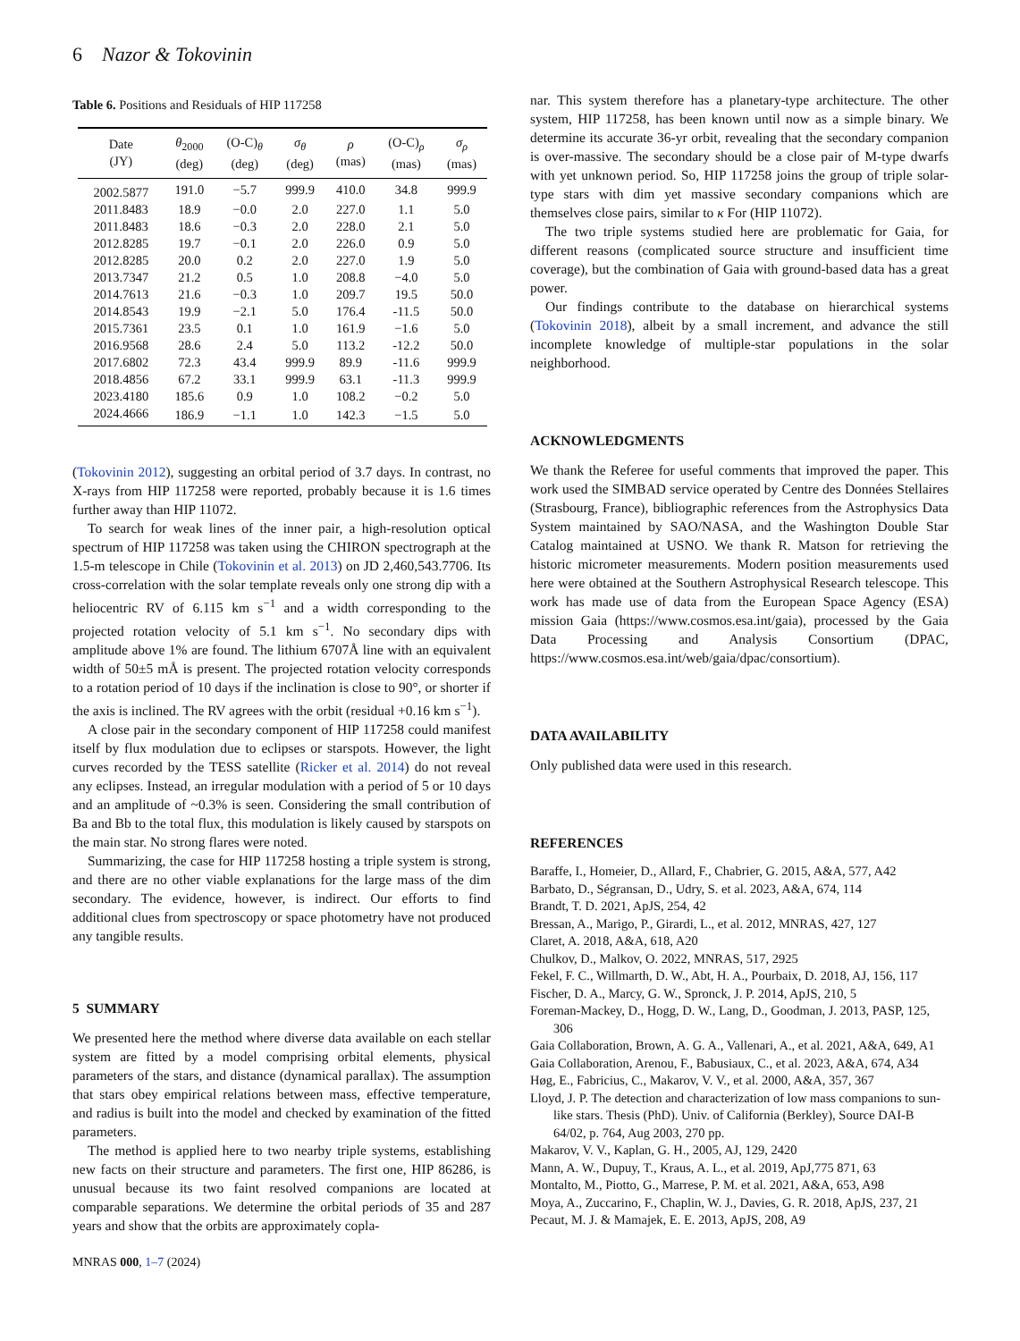6 Nazor & Tokovinin
Table 6. Positions and Residuals of HIP 117258
| Date (JY) | θ<sub>2000</sub> (deg) | (O-C)<sub>θ</sub> (deg) | σ<sub>θ</sub> (deg) | ρ (mas) | (O-C)<sub>ρ</sub> (mas) | σ<sub>ρ</sub> (mas) |
| --- | --- | --- | --- | --- | --- | --- |
| 2002.5877 | 191.0 | −5.7 | 999.9 | 410.0 | 34.8 | 999.9 |
| 2011.8483 | 18.9 | −0.0 | 2.0 | 227.0 | 1.1 | 5.0 |
| 2011.8483 | 18.6 | −0.3 | 2.0 | 228.0 | 2.1 | 5.0 |
| 2012.8285 | 19.7 | −0.1 | 2.0 | 226.0 | 0.9 | 5.0 |
| 2012.8285 | 20.0 | 0.2 | 2.0 | 227.0 | 1.9 | 5.0 |
| 2013.7347 | 21.2 | 0.5 | 1.0 | 208.8 | −4.0 | 5.0 |
| 2014.7613 | 21.6 | −0.3 | 1.0 | 209.7 | 19.5 | 50.0 |
| 2014.8543 | 19.9 | −2.1 | 5.0 | 176.4 | -11.5 | 50.0 |
| 2015.7361 | 23.5 | 0.1 | 1.0 | 161.9 | −1.6 | 5.0 |
| 2016.9568 | 28.6 | 2.4 | 5.0 | 113.2 | -12.2 | 50.0 |
| 2017.6802 | 72.3 | 43.4 | 999.9 | 89.9 | -11.6 | 999.9 |
| 2018.4856 | 67.2 | 33.1 | 999.9 | 63.1 | -11.3 | 999.9 |
| 2023.4180 | 185.6 | 0.9 | 1.0 | 108.2 | −0.2 | 5.0 |
| 2024.4666 | 186.9 | −1.1 | 1.0 | 142.3 | −1.5 | 5.0 |
(Tokovinin 2012), suggesting an orbital period of 3.7 days. In contrast, no X-rays from HIP 117258 were reported, probably because it is 1.6 times further away than HIP 11072.
To search for weak lines of the inner pair, a high-resolution optical spectrum of HIP 117258 was taken using the CHIRON spectrograph at the 1.5-m telescope in Chile (Tokovinin et al. 2013) on JD 2,460,543.7706. Its cross-correlation with the solar template reveals only one strong dip with a heliocentric RV of 6.115 km s<sup>−1</sup> and a width corresponding to the projected rotation velocity of 5.1 km s<sup>−1</sup>. No secondary dips with amplitude above 1% are found. The lithium 6707Å line with an equivalent width of 50±5 mÅ is present. The projected rotation velocity corresponds to a rotation period of 10 days if the inclination is close to 90°, or shorter if the axis is inclined. The RV agrees with the orbit (residual +0.16 km s<sup>−1</sup>).
A close pair in the secondary component of HIP 117258 could manifest itself by flux modulation due to eclipses or starspots. However, the light curves recorded by the TESS satellite (Ricker et al. 2014) do not reveal any eclipses. Instead, an irregular modulation with a period of 5 or 10 days and an amplitude of ~0.3% is seen. Considering the small contribution of Ba and Bb to the total flux, this modulation is likely caused by starspots on the main star. No strong flares were noted.
Summarizing, the case for HIP 117258 hosting a triple system is strong, and there are no other viable explanations for the large mass of the dim secondary. The evidence, however, is indirect. Our efforts to find additional clues from spectroscopy or space photometry have not produced any tangible results.
5 SUMMARY
We presented here the method where diverse data available on each stellar system are fitted by a model comprising orbital elements, physical parameters of the stars, and distance (dynamical parallax). The assumption that stars obey empirical relations between mass, effective temperature, and radius is built into the model and checked by examination of the fitted parameters.
The method is applied here to two nearby triple systems, establishing new facts on their structure and parameters. The first one, HIP 86286, is unusual because its two faint resolved companions are located at comparable separations. We determine the orbital periods of 35 and 287 years and show that the orbits are approximately copla-
MNRAS 000, 1–7 (2024)
nar. This system therefore has a planetary-type architecture. The other system, HIP 117258, has been known until now as a simple binary. We determine its accurate 36-yr orbit, revealing that the secondary companion is over-massive. The secondary should be a close pair of M-type dwarfs with yet unknown period. So, HIP 117258 joins the group of triple solar-type stars with dim yet massive secondary companions which are themselves close pairs, similar to κ For (HIP 11072).
The two triple systems studied here are problematic for Gaia, for different reasons (complicated source structure and insufficient time coverage), but the combination of Gaia with ground-based data has a great power.
Our findings contribute to the database on hierarchical systems (Tokovinin 2018), albeit by a small increment, and advance the still incomplete knowledge of multiple-star populations in the solar neighborhood.
ACKNOWLEDGMENTS
We thank the Referee for useful comments that improved the paper. This work used the SIMBAD service operated by Centre des Données Stellaires (Strasbourg, France), bibliographic references from the Astrophysics Data System maintained by SAO/NASA, and the Washington Double Star Catalog maintained at USNO. We thank R. Matson for retrieving the historic micrometer measurements. Modern position measurements used here were obtained at the Southern Astrophysical Research telescope. This work has made use of data from the European Space Agency (ESA) mission Gaia (https://www.cosmos.esa.int/gaia), processed by the Gaia Data Processing and Analysis Consortium (DPAC, https://www.cosmos.esa.int/web/gaia/dpac/consortium).
DATA AVAILABILITY
Only published data were used in this research.
REFERENCES
Baraffe, I., Homeier, D., Allard, F., Chabrier, G. 2015, A&A, 577, A42
Barbato, D., Ségransan, D., Udry, S. et al. 2023, A&A, 674, 114
Brandt, T. D. 2021, ApJS, 254, 42
Bressan, A., Marigo, P., Girardi, L., et al. 2012, MNRAS, 427, 127
Claret, A. 2018, A&A, 618, A20
Chulkov, D., Malkov, O. 2022, MNRAS, 517, 2925
Fekel, F. C., Willmarth, D. W., Abt, H. A., Pourbaix, D. 2018, AJ, 156, 117
Fischer, D. A., Marcy, G. W., Spronck, J. P. 2014, ApJS, 210, 5
Foreman-Mackey, D., Hogg, D. W., Lang, D., Goodman, J. 2013, PASP, 125, 306
Gaia Collaboration, Brown, A. G. A., Vallenari, A., et al. 2021, A&A, 649, A1
Gaia Collaboration, Arenou, F., Babusiaux, C., et al. 2023, A&A, 674, A34
Høg, E., Fabricius, C., Makarov, V. V., et al. 2000, A&A, 357, 367
Lloyd, J. P. The detection and characterization of low mass companions to sun-like stars. Thesis (PhD). Univ. of California (Berkley), Source DAI-B 64/02, p. 764, Aug 2003, 270 pp.
Makarov, V. V., Kaplan, G. H., 2005, AJ, 129, 2420
Mann, A. W., Dupuy, T., Kraus, A. L., et al. 2019, ApJ,775 871, 63
Montalto, M., Piotto, G., Marrese, P. M. et al. 2021, A&A, 653, A98
Moya, A., Zuccarino, F., Chaplin, W. J., Davies, G. R. 2018, ApJS, 237, 21
Pecaut, M. J. & Mamajek, E. E. 2013, ApJS, 208, A9